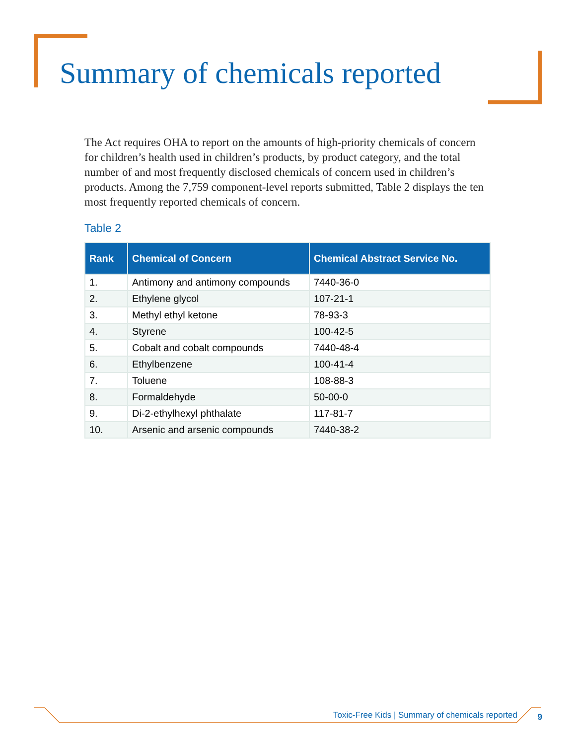Summary of chemicals reported
The Act requires OHA to report on the amounts of high-priority chemicals of concern for children’s health used in children’s products, by product category, and the total number of and most frequently disclosed chemicals of concern used in children’s products. Among the 7,759 component-level reports submitted, Table 2 displays the ten most frequently reported chemicals of concern.
Table 2
| Rank | Chemical of Concern | Chemical Abstract Service No. |
| --- | --- | --- |
| 1. | Antimony and antimony compounds | 7440-36-0 |
| 2. | Ethylene glycol | 107-21-1 |
| 3. | Methyl ethyl ketone | 78-93-3 |
| 4. | Styrene | 100-42-5 |
| 5. | Cobalt and cobalt compounds | 7440-48-4 |
| 6. | Ethylbenzene | 100-41-4 |
| 7. | Toluene | 108-88-3 |
| 8. | Formaldehyde | 50-00-0 |
| 9. | Di-2-ethylhexyl phthalate | 117-81-7 |
| 10. | Arsenic and arsenic compounds | 7440-38-2 |
Toxic-Free Kids | Summary of chemicals reported
9